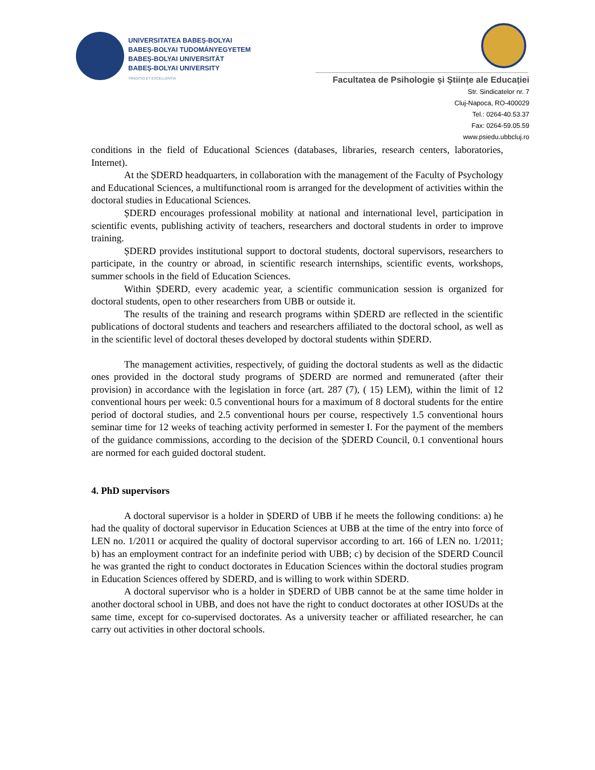UNIVERSITATEA BABEȘ-BOLYAI
BABEȘ-BOLYAI TUDOMÁNYEGYETEM
BABEȘ-BOLYAI UNIVERSITÄT
BABEȘ-BOLYAI UNIVERSITY
TRADITIO ET EXCELLENTIA
Facultatea de Psihologie și Științe ale Educației
Str. Sindicatelor nr. 7
Cluj-Napoca, RO-400029
Tel.: 0264-40.53.37
Fax: 0264-59.05.59
www.psiedu.ubbcluj.ro
conditions in the field of Educational Sciences (databases, libraries, research centers, laboratories, Internet).
At the ȘDERD headquarters, in collaboration with the management of the Faculty of Psychology and Educational Sciences, a multifunctional room is arranged for the development of activities within the doctoral studies in Educational Sciences.
ȘDERD encourages professional mobility at national and international level, participation in scientific events, publishing activity of teachers, researchers and doctoral students in order to improve training.
ȘDERD provides institutional support to doctoral students, doctoral supervisors, researchers to participate, in the country or abroad, in scientific research internships, scientific events, workshops, summer schools in the field of Education Sciences.
Within ȘDERD, every academic year, a scientific communication session is organized for doctoral students, open to other researchers from UBB or outside it.
The results of the training and research programs within ȘDERD are reflected in the scientific publications of doctoral students and teachers and researchers affiliated to the doctoral school, as well as in the scientific level of doctoral theses developed by doctoral students within ȘDERD.
The management activities, respectively, of guiding the doctoral students as well as the didactic ones provided in the doctoral study programs of ȘDERD are normed and remunerated (after their provision) in accordance with the legislation in force (art. 287 (7), ( 15) LEM), within the limit of 12 conventional hours per week: 0.5 conventional hours for a maximum of 8 doctoral students for the entire period of doctoral studies, and 2.5 conventional hours per course, respectively 1.5 conventional hours seminar time for 12 weeks of teaching activity performed in semester I. For the payment of the members of the guidance commissions, according to the decision of the ȘDERD Council, 0.1 conventional hours are normed for each guided doctoral student.
4. PhD supervisors
A doctoral supervisor is a holder in ȘDERD of UBB if he meets the following conditions: a) he had the quality of doctoral supervisor in Education Sciences at UBB at the time of the entry into force of LEN no. 1/2011 or acquired the quality of doctoral supervisor according to art. 166 of LEN no. 1/2011; b) has an employment contract for an indefinite period with UBB; c) by decision of the SDERD Council he was granted the right to conduct doctorates in Education Sciences within the doctoral studies program in Education Sciences offered by SDERD, and is willing to work within SDERD.
A doctoral supervisor who is a holder in ȘDERD of UBB cannot be at the same time holder in another doctoral school in UBB, and does not have the right to conduct doctorates at other IOSUDs at the same time, except for co-supervised doctorates. As a university teacher or affiliated researcher, he can carry out activities in other doctoral schools.